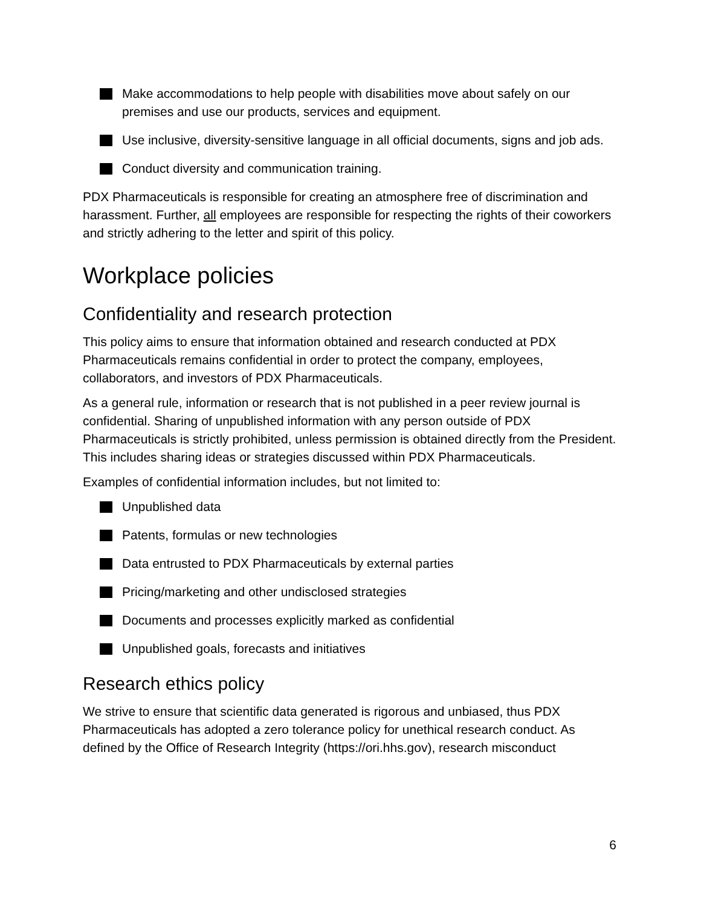Make accommodations to help people with disabilities move about safely on our premises and use our products, services and equipment.
Use inclusive, diversity-sensitive language in all official documents, signs and job ads.
Conduct diversity and communication training.
PDX Pharmaceuticals is responsible for creating an atmosphere free of discrimination and harassment. Further, all employees are responsible for respecting the rights of their coworkers and strictly adhering to the letter and spirit of this policy.
Workplace policies
Confidentiality and research protection
This policy aims to ensure that information obtained and research conducted at PDX Pharmaceuticals remains confidential in order to protect the company, employees, collaborators, and investors of PDX Pharmaceuticals.
As a general rule, information or research that is not published in a peer review journal is confidential. Sharing of unpublished information with any person outside of PDX Pharmaceuticals is strictly prohibited, unless permission is obtained directly from the President. This includes sharing ideas or strategies discussed within PDX Pharmaceuticals.
Examples of confidential information includes, but not limited to:
Unpublished data
Patents, formulas or new technologies
Data entrusted to PDX Pharmaceuticals by external parties
Pricing/marketing and other undisclosed strategies
Documents and processes explicitly marked as confidential
Unpublished goals, forecasts and initiatives
Research ethics policy
We strive to ensure that scientific data generated is rigorous and unbiased, thus PDX Pharmaceuticals has adopted a zero tolerance policy for unethical research conduct. As defined by the Office of Research Integrity (https://ori.hhs.gov), research misconduct
6